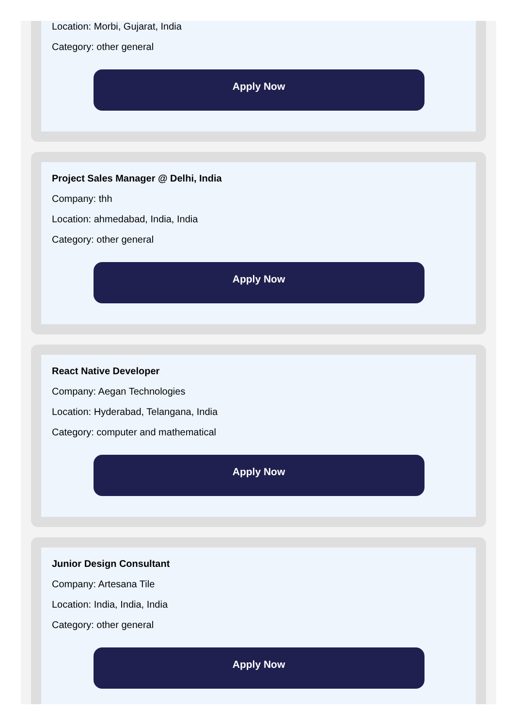Location: Morbi, Gujarat, India
Category: other general
Apply Now
Project Sales Manager @ Delhi, India
Company: thh
Location: ahmedabad, India, India
Category: other general
Apply Now
React Native Developer
Company: Aegan Technologies
Location: Hyderabad, Telangana, India
Category: computer and mathematical
Apply Now
Junior Design Consultant
Company: Artesana Tile
Location: India, India, India
Category: other general
Apply Now